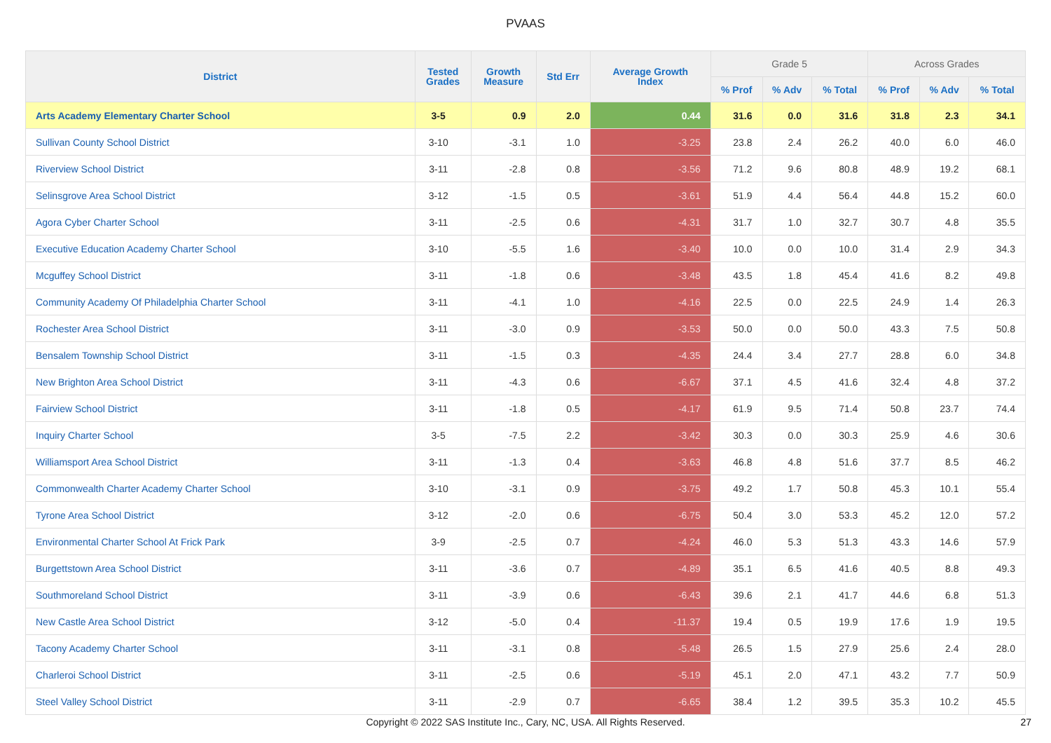PVAAS
| District | Tested Grades | Growth Measure | Std Err | Average Growth Index | Grade 5 | | | Across Grades | | |
| --- | --- | --- | --- | --- | --- | --- | --- | --- | --- | --- |
| | | | | | % Prof | % Adv | % Total | % Prof | % Adv | % Total |
| Arts Academy Elementary Charter School | 3-5 | 0.9 | 2.0 | 0.44 | 31.6 | 0.0 | 31.6 | 31.8 | 2.3 | 34.1 |
| Sullivan County School District | 3-10 | -3.1 | 1.0 | -3.25 | 23.8 | 2.4 | 26.2 | 40.0 | 6.0 | 46.0 |
| Riverview School District | 3-11 | -2.8 | 0.8 | -3.56 | 71.2 | 9.6 | 80.8 | 48.9 | 19.2 | 68.1 |
| Selinsgrove Area School District | 3-12 | -1.5 | 0.5 | -3.61 | 51.9 | 4.4 | 56.4 | 44.8 | 15.2 | 60.0 |
| Agora Cyber Charter School | 3-11 | -2.5 | 0.6 | -4.31 | 31.7 | 1.0 | 32.7 | 30.7 | 4.8 | 35.5 |
| Executive Education Academy Charter School | 3-10 | -5.5 | 1.6 | -3.40 | 10.0 | 0.0 | 10.0 | 31.4 | 2.9 | 34.3 |
| Mcguffey School District | 3-11 | -1.8 | 0.6 | -3.48 | 43.5 | 1.8 | 45.4 | 41.6 | 8.2 | 49.8 |
| Community Academy Of Philadelphia Charter School | 3-11 | -4.1 | 1.0 | -4.16 | 22.5 | 0.0 | 22.5 | 24.9 | 1.4 | 26.3 |
| Rochester Area School District | 3-11 | -3.0 | 0.9 | -3.53 | 50.0 | 0.0 | 50.0 | 43.3 | 7.5 | 50.8 |
| Bensalem Township School District | 3-11 | -1.5 | 0.3 | -4.35 | 24.4 | 3.4 | 27.7 | 28.8 | 6.0 | 34.8 |
| New Brighton Area School District | 3-11 | -4.3 | 0.6 | -6.67 | 37.1 | 4.5 | 41.6 | 32.4 | 4.8 | 37.2 |
| Fairview School District | 3-11 | -1.8 | 0.5 | -4.17 | 61.9 | 9.5 | 71.4 | 50.8 | 23.7 | 74.4 |
| Inquiry Charter School | 3-5 | -7.5 | 2.2 | -3.42 | 30.3 | 0.0 | 30.3 | 25.9 | 4.6 | 30.6 |
| Williamsport Area School District | 3-11 | -1.3 | 0.4 | -3.63 | 46.8 | 4.8 | 51.6 | 37.7 | 8.5 | 46.2 |
| Commonwealth Charter Academy Charter School | 3-10 | -3.1 | 0.9 | -3.75 | 49.2 | 1.7 | 50.8 | 45.3 | 10.1 | 55.4 |
| Tyrone Area School District | 3-12 | -2.0 | 0.6 | -6.75 | 50.4 | 3.0 | 53.3 | 45.2 | 12.0 | 57.2 |
| Environmental Charter School At Frick Park | 3-9 | -2.5 | 0.7 | -4.24 | 46.0 | 5.3 | 51.3 | 43.3 | 14.6 | 57.9 |
| Burgettstown Area School District | 3-11 | -3.6 | 0.7 | -4.89 | 35.1 | 6.5 | 41.6 | 40.5 | 8.8 | 49.3 |
| Southmoreland School District | 3-11 | -3.9 | 0.6 | -6.43 | 39.6 | 2.1 | 41.7 | 44.6 | 6.8 | 51.3 |
| New Castle Area School District | 3-12 | -5.0 | 0.4 | -11.37 | 19.4 | 0.5 | 19.9 | 17.6 | 1.9 | 19.5 |
| Tacony Academy Charter School | 3-11 | -3.1 | 0.8 | -5.48 | 26.5 | 1.5 | 27.9 | 25.6 | 2.4 | 28.0 |
| Charleroi School District | 3-11 | -2.5 | 0.6 | -5.19 | 45.1 | 2.0 | 47.1 | 43.2 | 7.7 | 50.9 |
| Steel Valley School District | 3-11 | -2.9 | 0.7 | -6.65 | 38.4 | 1.2 | 39.5 | 35.3 | 10.2 | 45.5 |
Copyright © 2022 SAS Institute Inc., Cary, NC, USA. All Rights Reserved. 27